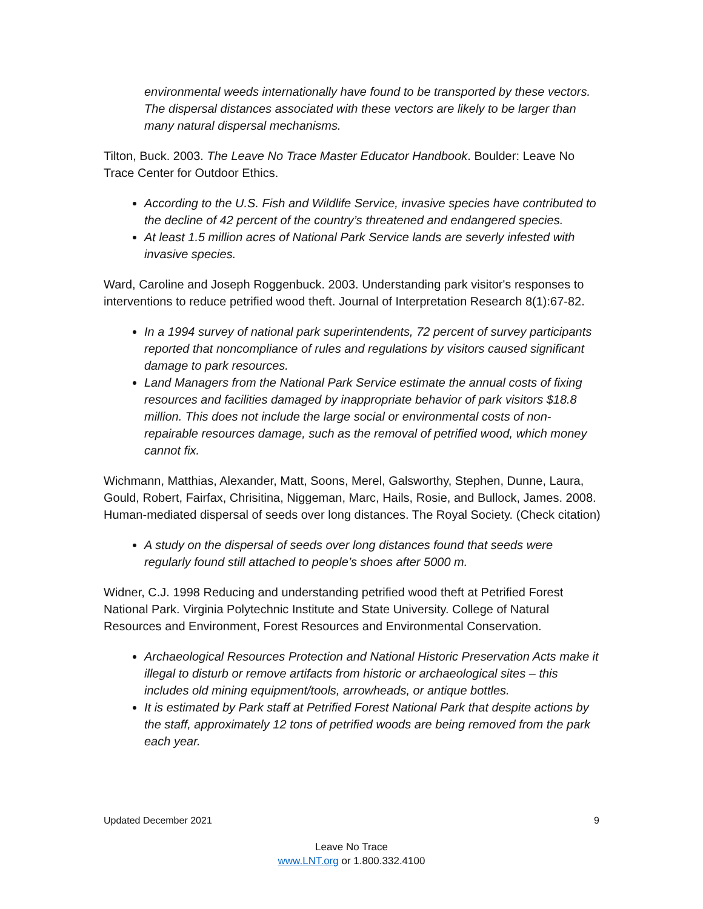environmental weeds internationally have found to be transported by these vectors. The dispersal distances associated with these vectors are likely to be larger than many natural dispersal mechanisms.
Tilton, Buck. 2003. The Leave No Trace Master Educator Handbook. Boulder: Leave No Trace Center for Outdoor Ethics.
According to the U.S. Fish and Wildlife Service, invasive species have contributed to the decline of 42 percent of the country’s threatened and endangered species.
At least 1.5 million acres of National Park Service lands are severly infested with invasive species.
Ward, Caroline and Joseph Roggenbuck. 2003. Understanding park visitor's responses to interventions to reduce petrified wood theft. Journal of Interpretation Research 8(1):67-82.
In a 1994 survey of national park superintendents, 72 percent of survey participants reported that noncompliance of rules and regulations by visitors caused significant damage to park resources.
Land Managers from the National Park Service estimate the annual costs of fixing resources and facilities damaged by inappropriate behavior of park visitors $18.8 million. This does not include the large social or environmental costs of non-repairable resources damage, such as the removal of petrified wood, which money cannot fix.
Wichmann, Matthias, Alexander, Matt, Soons, Merel, Galsworthy, Stephen, Dunne, Laura, Gould, Robert, Fairfax, Chrisitina, Niggeman, Marc, Hails, Rosie, and Bullock, James. 2008. Human-mediated dispersal of seeds over long distances. The Royal Society. (Check citation)
A study on the dispersal of seeds over long distances found that seeds were regularly found still attached to people’s shoes after 5000 m.
Widner, C.J. 1998 Reducing and understanding petrified wood theft at Petrified Forest National Park. Virginia Polytechnic Institute and State University. College of Natural Resources and Environment, Forest Resources and Environmental Conservation.
Archaeological Resources Protection and National Historic Preservation Acts make it illegal to disturb or remove artifacts from historic or archaeological sites – this includes old mining equipment/tools, arrowheads, or antique bottles.
It is estimated by Park staff at Petrified Forest National Park that despite actions by the staff, approximately 12 tons of petrified woods are being removed from the park each year.
Updated December 2021 9
Leave No Trace
www.LNT.org or 1.800.332.4100